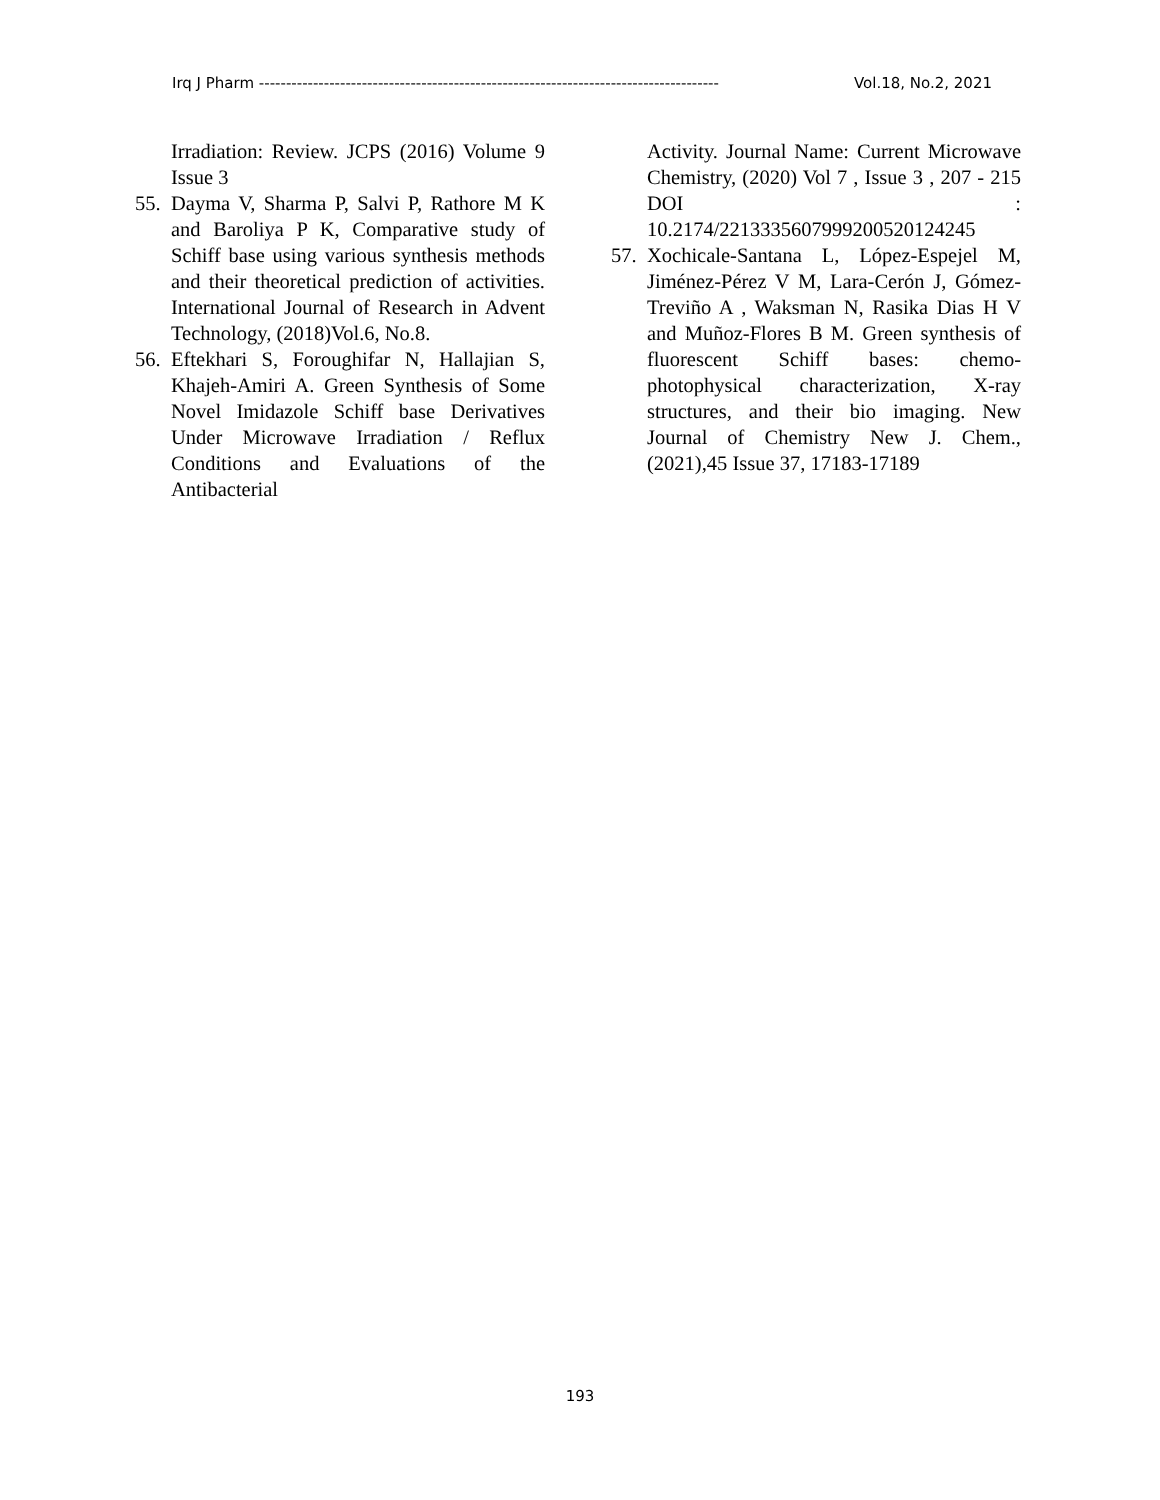Irq J Pharm ------------------------------------------------------------------------------------- Vol.18, No.2, 2021
Irradiation: Review. JCPS (2016) Volume 9 Issue 3
55. Dayma V, Sharma P, Salvi P, Rathore M K and Baroliya P K, Comparative study of Schiff base using various synthesis methods and their theoretical prediction of activities. International Journal of Research in Advent Technology, (2018)Vol.6, No.8.
56. Eftekhari S, Foroughifar N, Hallajian S, Khajeh-Amiri A. Green Synthesis of Some Novel Imidazole Schiff base Derivatives Under Microwave Irradiation / Reflux Conditions and Evaluations of the Antibacterial
Activity. Journal Name: Current Microwave Chemistry, (2020) Vol 7 , Issue 3 , 207 - 215 DOI : 10.2174/2213335607999200520124245
57. Xochicale-Santana L, López-Espejel M, Jiménez-Pérez V M, Lara-Cerón J, Gómez-Treviño A , Waksman N, Rasika Dias H V and Muñoz-Flores B M. Green synthesis of fluorescent Schiff bases: chemo-photophysical characterization, X-ray structures, and their bio imaging. New Journal of Chemistry New J. Chem., (2021),45 Issue 37, 17183-17189
193